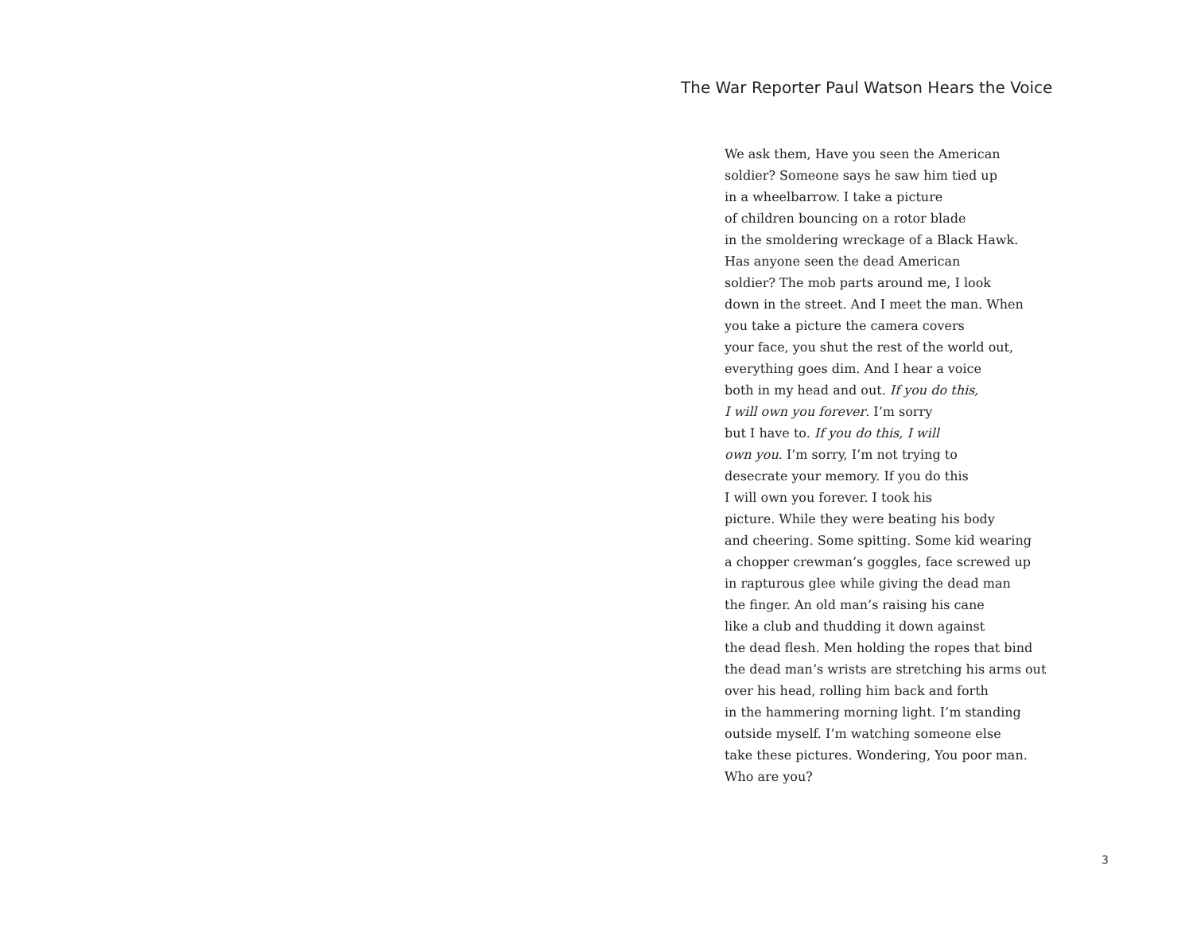The War Reporter Paul Watson Hears the Voice
We ask them, Have you seen the American
soldier? Someone says he saw him tied up
in a wheelbarrow. I take a picture
of children bouncing on a rotor blade
in the smoldering wreckage of a Black Hawk.
Has anyone seen the dead American
soldier? The mob parts around me, I look
down in the street. And I meet the man. When
you take a picture the camera covers
your face, you shut the rest of the world out,
everything goes dim. And I hear a voice
both in my head and out. If you do this,
I will own you forever. I’m sorry
but I have to. If you do this, I will
own you. I’m sorry, I’m not trying to
desecrate your memory. If you do this
I will own you forever. I took his
picture. While they were beating his body
and cheering. Some spitting. Some kid wearing
a chopper crewman’s goggles, face screwed up
in rapturous glee while giving the dead man
the finger. An old man’s raising his cane
like a club and thudding it down against
the dead flesh. Men holding the ropes that bind
the dead man’s wrists are stretching his arms out
over his head, rolling him back and forth
in the hammering morning light. I’m standing
outside myself. I’m watching someone else
take these pictures. Wondering, You poor man.
Who are you?
3